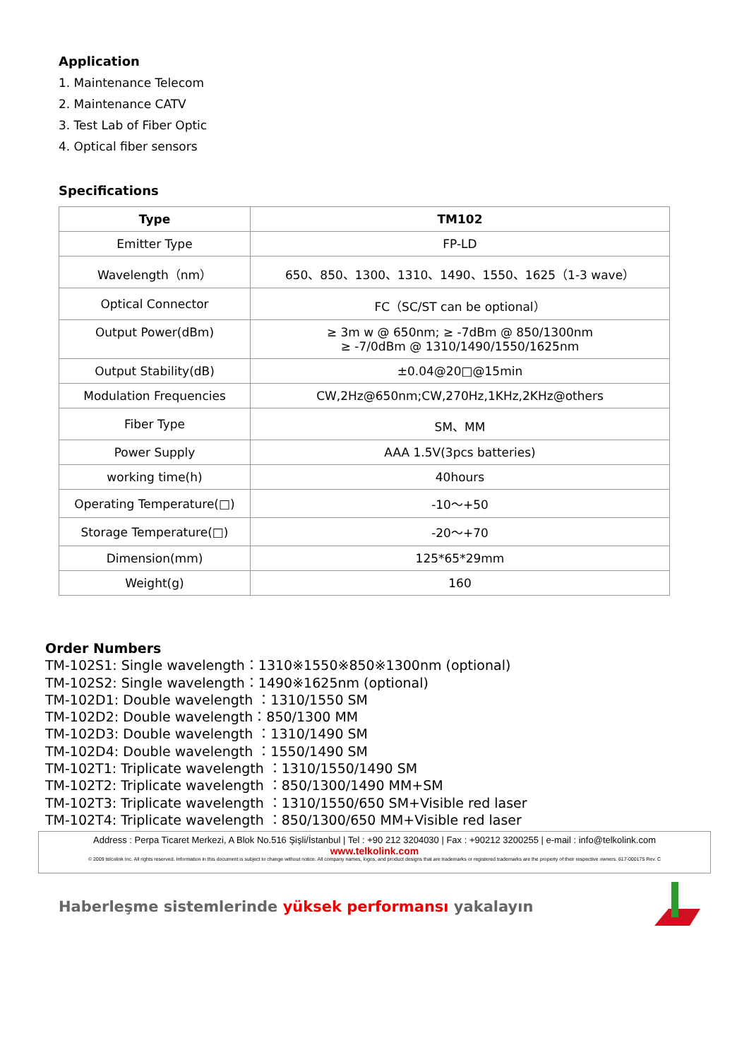Application
1. Maintenance Telecom
2. Maintenance CATV
3. Test Lab of Fiber Optic
4. Optical fiber sensors
Specifications
| Type | TM102 |
| --- | --- |
| Emitter Type | FP-LD |
| Wavelength（nm） | 650、850、1300、1310、1490、1550、1625（1-3 wave） |
| Optical Connector | FC（SC/ST can be optional） |
| Output Power(dBm) | ≥ 3m w @ 650nm; ≥ -7dBm @ 850/1300nm ≥ -7/0dBm @ 1310/1490/1550/1625nm |
| Output Stability(dB) | ±0.04@20□@15min |
| Modulation Frequencies | CW,2Hz@650nm;CW,270Hz,1KHz,2KHz@others |
| Fiber Type | SM、MM |
| Power Supply | AAA 1.5V(3pcs batteries) |
| working time(h) | 40hours |
| Operating Temperature(□) | -10～+50 |
| Storage Temperature(□) | -20～+70 |
| Dimension(mm) | 125*65*29mm |
| Weight(g) | 160 |
Order Numbers
TM-102S1: Single wavelength：1310※1550※850※1300nm (optional)
TM-102S2: Single wavelength：1490※1625nm (optional)
TM-102D1: Double wavelength ：1310/1550 SM
TM-102D2: Double wavelength：850/1300 MM
TM-102D3: Double wavelength ：1310/1490 SM
TM-102D4: Double wavelength ：1550/1490 SM
TM-102T1: Triplicate wavelength ：1310/1550/1490 SM
TM-102T2: Triplicate wavelength ：850/1300/1490 MM+SM
TM-102T3: Triplicate wavelength ：1310/1550/650 SM+Visible red laser
TM-102T4: Triplicate wavelength ：850/1300/650 MM+Visible red laser
Address : Perpa Ticaret Merkezi, A Blok No.516 Şişli/İstanbul | Tel : +90 212 3204030 | Fax : +90212 3200255 | e-mail : info@telkolink.com
www.telkolink.com
© 2009 telcolink Inc. All rights reserved. Information in this document is subject to change without notice. All company names, logos, and product designs that are trademarks or registered trademarks are the property of their respective owners. 617-000175 Rev. C
Haberleşme sistemlerinde yüksek performansı yakalayın